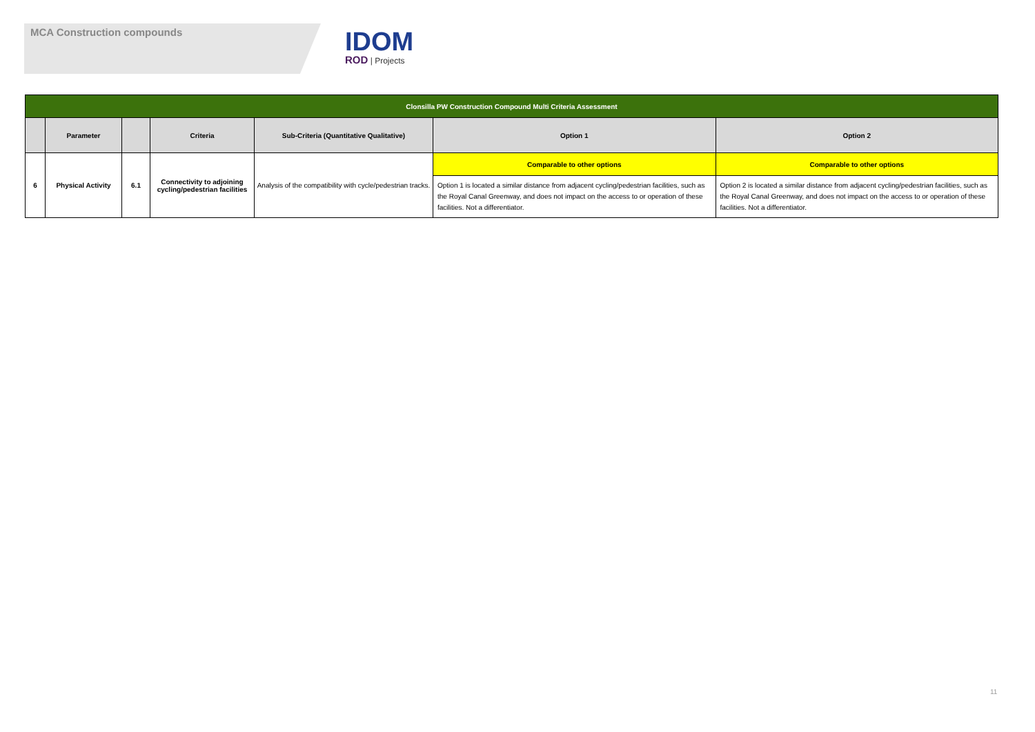MCA Construction compounds
IDOM
ROD | Projects
| Clonsilla PW Construction Compound Multi Criteria Assessment | | | | | | |
| | Parameter | | Criteria | Sub-Criteria (Quantitative Qualitative) | Option 1 | Option 2 |
| 6 | Physical Activity | 6.1 | Connectivity to adjoining cycling/pedestrian facilities | Analysis of the compatibility with cycle/pedestrian tracks. | Comparable to other options | Comparable to other options |
| | | | | | Option 1 is located a similar distance from adjacent cycling/pedestrian facilities, such as the Royal Canal Greenway, and does not impact on the access to or operation of these facilities. Not a differentiator. | Option 2 is located a similar distance from adjacent cycling/pedestrian facilities, such as the Royal Canal Greenway, and does not impact on the access to or operation of these facilities. Not a differentiator. |
11